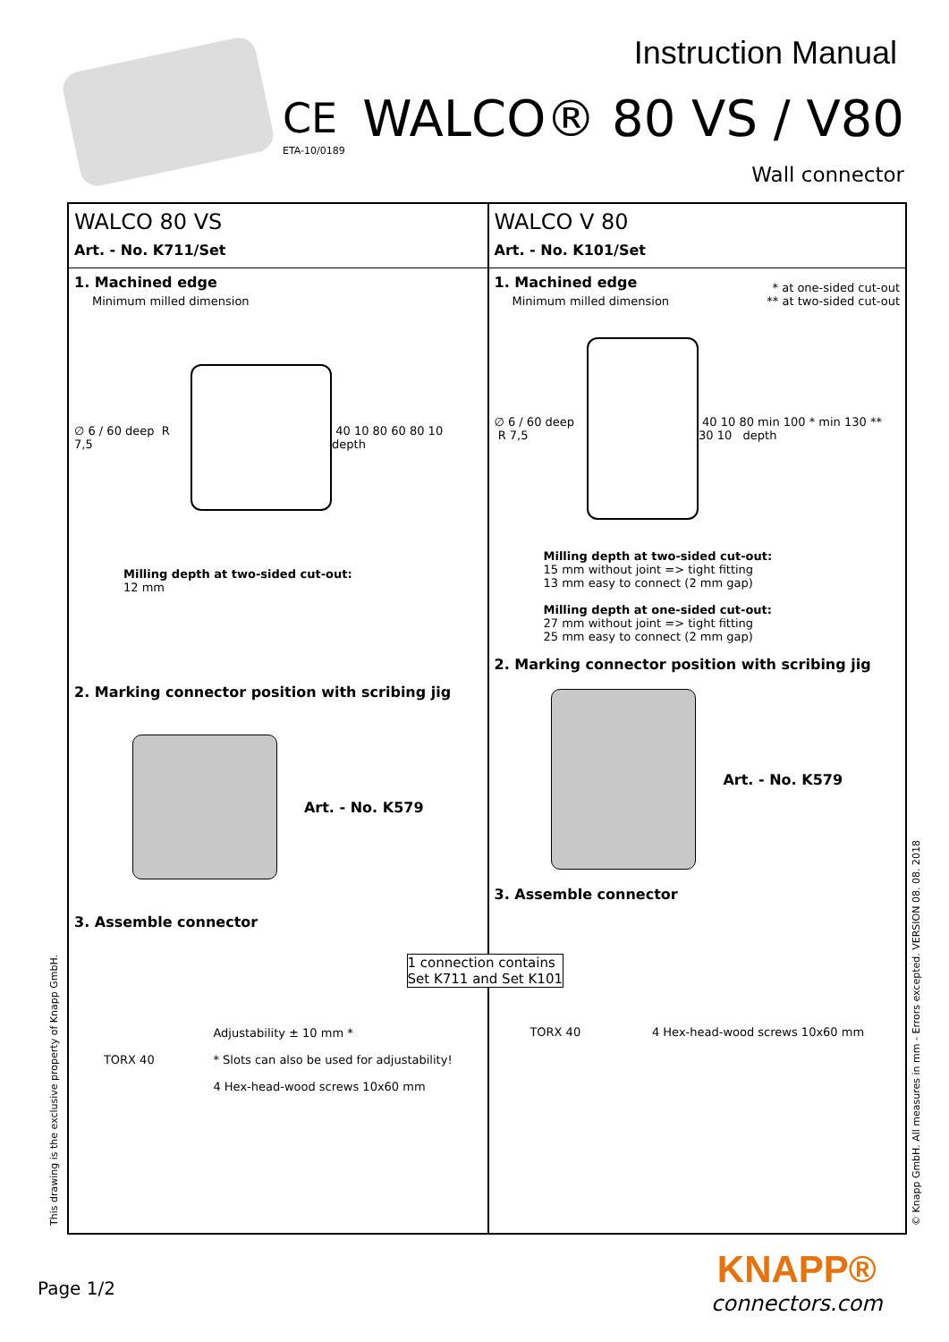CE
ETA-10/0189
Instruction Manual
WALCO® 80 VS / V80
Wall connector
WALCO 80 VS
Art. - No. K711/Set
1. Machined edge
Minimum milled dimension
∅ 6 / 60 deep R 7,5 40 10 80 60 80 10 depth
Milling depth at two-sided cut-out:
12 mm
2. Marking connector position with scribing jig
Art. - No. K579
3. Assemble connector
TORX 40 Adjustability ± 10 mm *
* Slots can also be used for adjustability!
4 Hex-head-wood screws 10x60 mm
WALCO V 80
Art. - No. K101/Set
1. Machined edge
Minimum milled dimension
* at one-sided cut-out
** at two-sided cut-out
∅ 6 / 60 deep R 7,5
40 10 80 min 100 * min 130 ** 30 10 depth
Milling depth at two-sided cut-out:
15 mm without joint => tight fitting
13 mm easy to connect (2 mm gap)
Milling depth at one-sided cut-out:
27 mm without joint => tight fitting
25 mm easy to connect (2 mm gap)
2. Marking connector position with scribing jig
Art. - No. K579
3. Assemble connector
1 connection contains
Set K711 and Set K101
TORX 40 4 Hex-head-wood screws 10x60 mm
This drawing is the exclusive property of Knapp GmbH. © Knapp GmbH. All measures in mm - Errors excepted. VERSION 08. 08. 2018
Page 1/2
KNAPP®
connectors.com